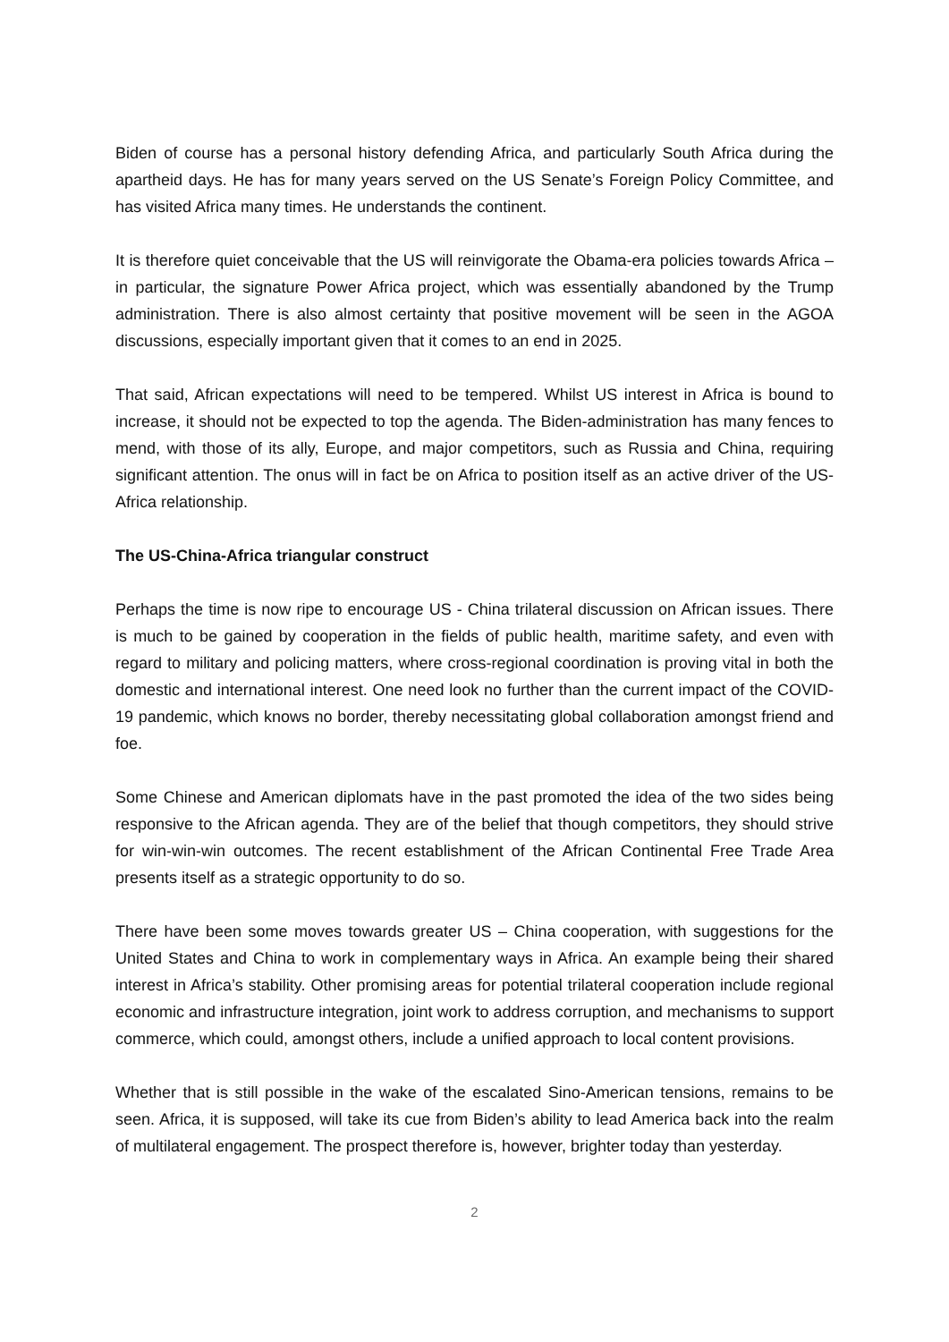Biden of course has a personal history defending Africa, and particularly South Africa during the apartheid days. He has for many years served on the US Senate’s Foreign Policy Committee, and has visited Africa many times. He understands the continent.
It is therefore quiet conceivable that the US will reinvigorate the Obama-era policies towards Africa – in particular, the signature Power Africa project, which was essentially abandoned by the Trump administration. There is also almost certainty that positive movement will be seen in the AGOA discussions, especially important given that it comes to an end in 2025.
That said, African expectations will need to be tempered. Whilst US interest in Africa is bound to increase, it should not be expected to top the agenda. The Biden-administration has many fences to mend, with those of its ally, Europe, and major competitors, such as Russia and China, requiring significant attention. The onus will in fact be on Africa to position itself as an active driver of the US-Africa relationship.
The US-China-Africa triangular construct
Perhaps the time is now ripe to encourage US - China trilateral discussion on African issues. There is much to be gained by cooperation in the fields of public health, maritime safety, and even with regard to military and policing matters, where cross-regional coordination is proving vital in both the domestic and international interest. One need look no further than the current impact of the COVID-19 pandemic, which knows no border, thereby necessitating global collaboration amongst friend and foe.
Some Chinese and American diplomats have in the past promoted the idea of the two sides being responsive to the African agenda. They are of the belief that though competitors, they should strive for win-win-win outcomes. The recent establishment of the African Continental Free Trade Area presents itself as a strategic opportunity to do so.
There have been some moves towards greater US – China cooperation, with suggestions for the United States and China to work in complementary ways in Africa. An example being their shared interest in Africa’s stability. Other promising areas for potential trilateral cooperation include regional economic and infrastructure integration, joint work to address corruption, and mechanisms to support commerce, which could, amongst others, include a unified approach to local content provisions.
Whether that is still possible in the wake of the escalated Sino-American tensions, remains to be seen. Africa, it is supposed, will take its cue from Biden’s ability to lead America back into the realm of multilateral engagement. The prospect therefore is, however, brighter today than yesterday.
2